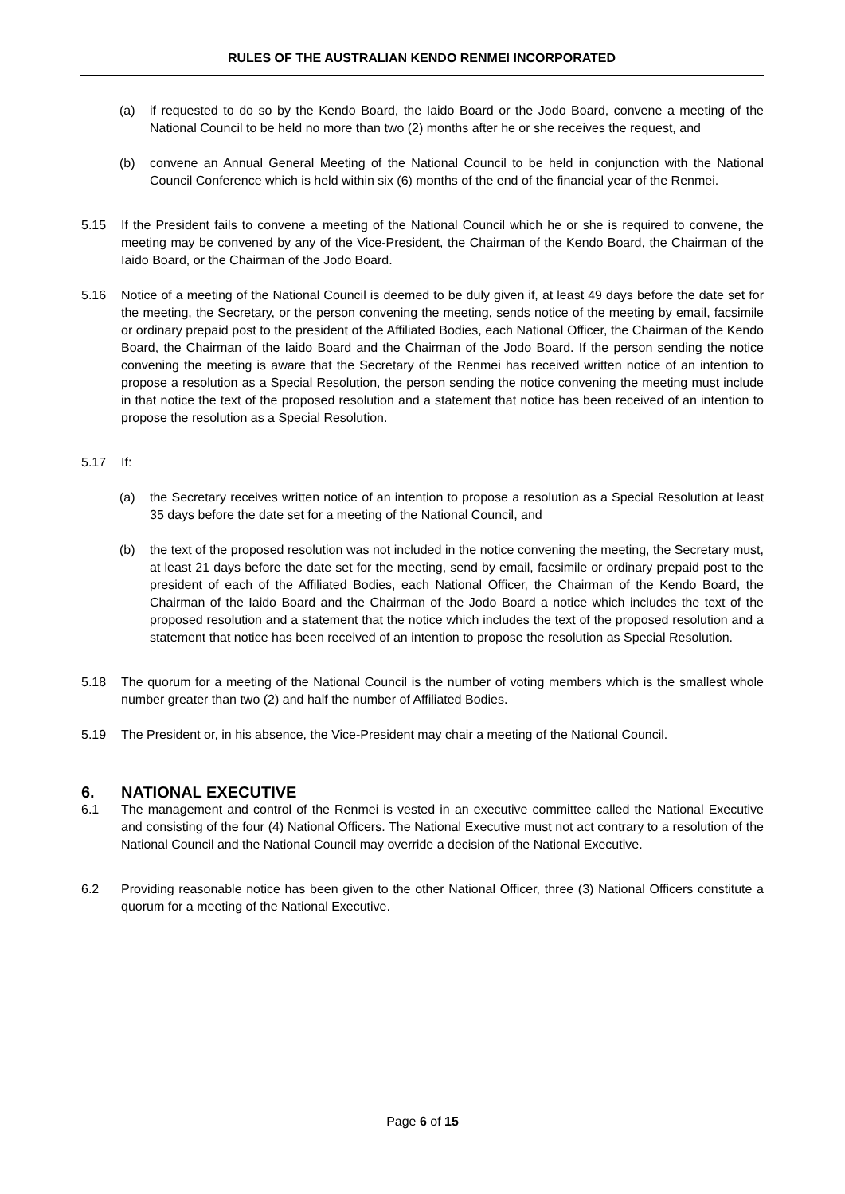RULES OF THE AUSTRALIAN KENDO RENMEI INCORPORATED
(a) if requested to do so by the Kendo Board, the Iaido Board or the Jodo Board, convene a meeting of the National Council to be held no more than two (2) months after he or she receives the request, and
(b) convene an Annual General Meeting of the National Council to be held in conjunction with the National Council Conference which is held within six (6) months of the end of the financial year of the Renmei.
5.15 If the President fails to convene a meeting of the National Council which he or she is required to convene, the meeting may be convened by any of the Vice-President, the Chairman of the Kendo Board, the Chairman of the Iaido Board, or the Chairman of the Jodo Board.
5.16 Notice of a meeting of the National Council is deemed to be duly given if, at least 49 days before the date set for the meeting, the Secretary, or the person convening the meeting, sends notice of the meeting by email, facsimile or ordinary prepaid post to the president of the Affiliated Bodies, each National Officer, the Chairman of the Kendo Board, the Chairman of the Iaido Board and the Chairman of the Jodo Board. If the person sending the notice convening the meeting is aware that the Secretary of the Renmei has received written notice of an intention to propose a resolution as a Special Resolution, the person sending the notice convening the meeting must include in that notice the text of the proposed resolution and a statement that notice has been received of an intention to propose the resolution as a Special Resolution.
5.17 If:
(a) the Secretary receives written notice of an intention to propose a resolution as a Special Resolution at least 35 days before the date set for a meeting of the National Council, and
(b) the text of the proposed resolution was not included in the notice convening the meeting, the Secretary must, at least 21 days before the date set for the meeting, send by email, facsimile or ordinary prepaid post to the president of each of the Affiliated Bodies, each National Officer, the Chairman of the Kendo Board, the Chairman of the Iaido Board and the Chairman of the Jodo Board a notice which includes the text of the proposed resolution and a statement that the notice which includes the text of the proposed resolution and a statement that notice has been received of an intention to propose the resolution as Special Resolution.
5.18 The quorum for a meeting of the National Council is the number of voting members which is the smallest whole number greater than two (2) and half the number of Affiliated Bodies.
5.19 The President or, in his absence, the Vice-President may chair a meeting of the National Council.
6. NATIONAL EXECUTIVE
6.1 The management and control of the Renmei is vested in an executive committee called the National Executive and consisting of the four (4) National Officers. The National Executive must not act contrary to a resolution of the National Council and the National Council may override a decision of the National Executive.
6.2 Providing reasonable notice has been given to the other National Officer, three (3) National Officers constitute a quorum for a meeting of the National Executive.
Page 6 of 15